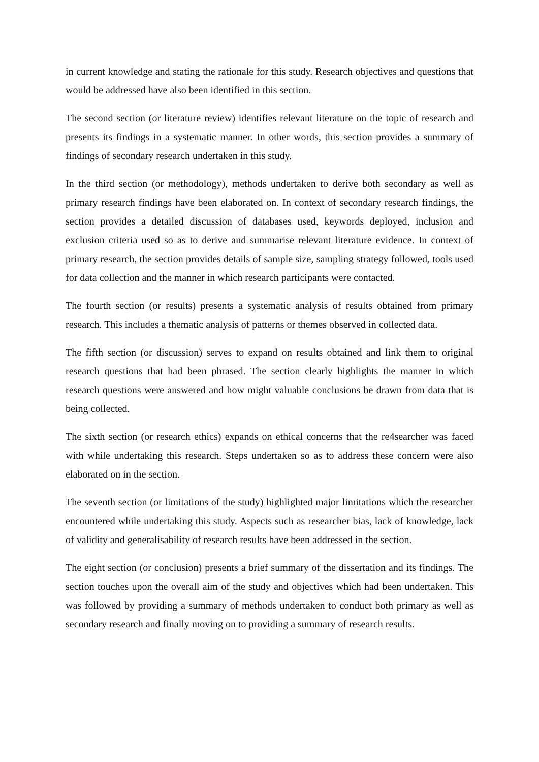in current knowledge and stating the rationale for this study. Research objectives and questions that would be addressed have also been identified in this section.
The second section (or literature review) identifies relevant literature on the topic of research and presents its findings in a systematic manner. In other words, this section provides a summary of findings of secondary research undertaken in this study.
In the third section (or methodology), methods undertaken to derive both secondary as well as primary research findings have been elaborated on. In context of secondary research findings, the section provides a detailed discussion of databases used, keywords deployed, inclusion and exclusion criteria used so as to derive and summarise relevant literature evidence. In context of primary research, the section provides details of sample size, sampling strategy followed, tools used for data collection and the manner in which research participants were contacted.
The fourth section (or results) presents a systematic analysis of results obtained from primary research. This includes a thematic analysis of patterns or themes observed in collected data.
The fifth section (or discussion) serves to expand on results obtained and link them to original research questions that had been phrased. The section clearly highlights the manner in which research questions were answered and how might valuable conclusions be drawn from data that is being collected.
The sixth section (or research ethics) expands on ethical concerns that the re4searcher was faced with while undertaking this research. Steps undertaken so as to address these concern were also elaborated on in the section.
The seventh section (or limitations of the study) highlighted major limitations which the researcher encountered while undertaking this study. Aspects such as researcher bias, lack of knowledge, lack of validity and generalisability of research results have been addressed in the section.
The eight section (or conclusion) presents a brief summary of the dissertation and its findings. The section touches upon the overall aim of the study and objectives which had been undertaken. This was followed by providing a summary of methods undertaken to conduct both primary as well as secondary research and finally moving on to providing a summary of research results.